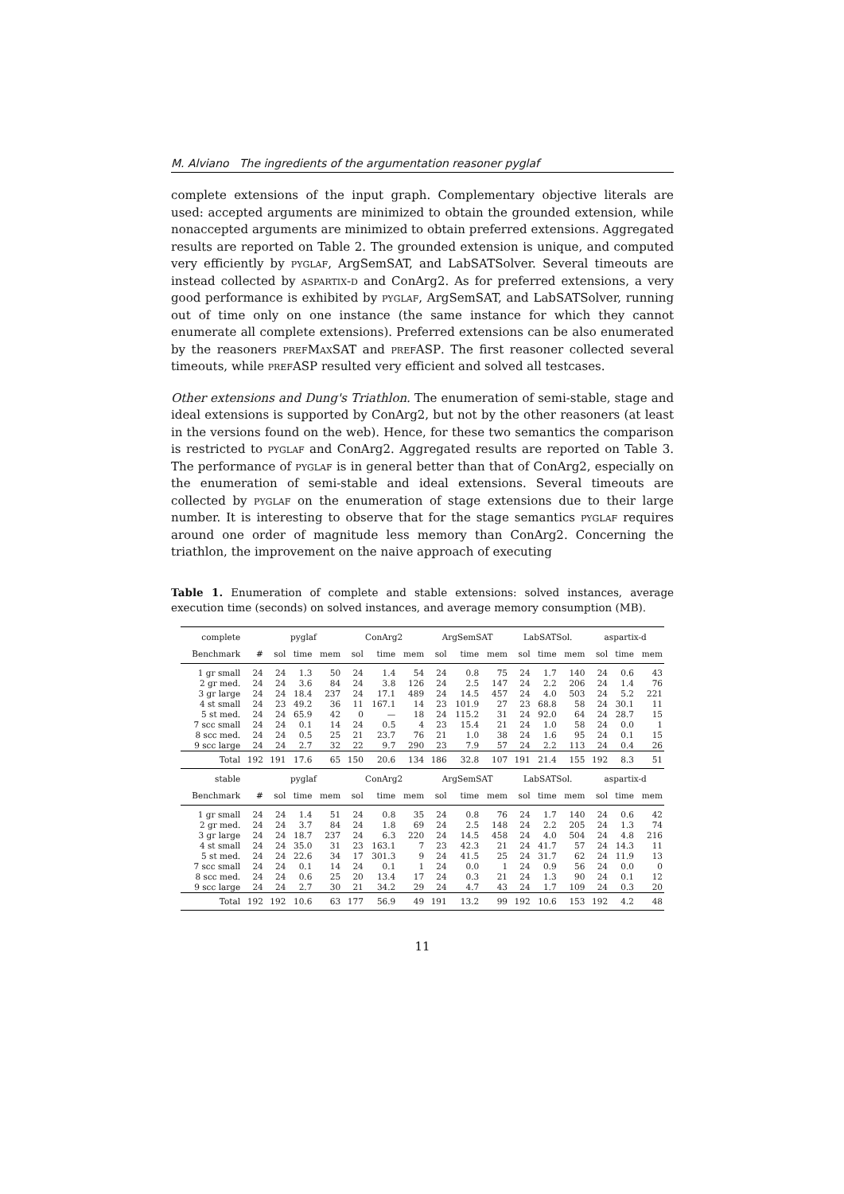M. Alviano The ingredients of the argumentation reasoner pyglaf
complete extensions of the input graph. Complementary objective literals are used: accepted arguments are minimized to obtain the grounded extension, while nonaccepted arguments are minimized to obtain preferred extensions. Aggregated results are reported on Table 2. The grounded extension is unique, and computed very efficiently by pyglaf, ArgSemSAT, and LabSATSolver. Several timeouts are instead collected by aspartix-d and ConArg2. As for preferred extensions, a very good performance is exhibited by pyglaf, ArgSemSAT, and LabSATSolver, running out of time only on one instance (the same instance for which they cannot enumerate all complete extensions). Preferred extensions can be also enumerated by the reasoners prefMaxSAT and prefASP. The first reasoner collected several timeouts, while prefASP resulted very efficient and solved all testcases.
Other extensions and Dung's Triathlon. The enumeration of semi-stable, stage and ideal extensions is supported by ConArg2, but not by the other reasoners (at least in the versions found on the web). Hence, for these two semantics the comparison is restricted to pyglaf and ConArg2. Aggregated results are reported on Table 3. The performance of pyglaf is in general better than that of ConArg2, especially on the enumeration of semi-stable and ideal extensions. Several timeouts are collected by pyglaf on the enumeration of stage extensions due to their large number. It is interesting to observe that for the stage semantics pyglaf requires around one order of magnitude less memory than ConArg2. Concerning the triathlon, the improvement on the naive approach of executing
Table 1. Enumeration of complete and stable extensions: solved instances, average execution time (seconds) on solved instances, and average memory consumption (MB).
| complete | | pyglaf | | | ConArg2 | | | ArgSemSAT | | | LabSATSol. | | | aspartix-d | | |
| --- | --- | --- | --- | --- | --- | --- | --- | --- | --- | --- | --- | --- | --- | --- | --- | --- |
| Benchmark | # | sol | time | mem | sol | time | mem | sol | time | mem | sol | time | mem | sol | time | mem |
| 1 gr small | 24 | 24 | 1.3 | 50 | 24 | 1.4 | 54 | 24 | 0.8 | 75 | 24 | 1.7 | 140 | 24 | 0.6 | 43 |
| 2 gr med. | 24 | 24 | 3.6 | 84 | 24 | 3.8 | 126 | 24 | 2.5 | 147 | 24 | 2.2 | 206 | 24 | 1.4 | 76 |
| 3 gr large | 24 | 24 | 18.4 | 237 | 24 | 17.1 | 489 | 24 | 14.5 | 457 | 24 | 4.0 | 503 | 24 | 5.2 | 221 |
| 4 st small | 24 | 23 | 49.2 | 36 | 11 | 167.1 | 14 | 23 | 101.9 | 27 | 23 | 68.8 | 58 | 24 | 30.1 | 11 |
| 5 st med. | 24 | 24 | 65.9 | 42 | 0 | — | 18 | 24 | 115.2 | 31 | 24 | 92.0 | 64 | 24 | 28.7 | 15 |
| 7 scc small | 24 | 24 | 0.1 | 14 | 24 | 0.5 | 4 | 23 | 15.4 | 21 | 24 | 1.0 | 58 | 24 | 0.0 | 1 |
| 8 scc med. | 24 | 24 | 0.5 | 25 | 21 | 23.7 | 76 | 21 | 1.0 | 38 | 24 | 1.6 | 95 | 24 | 0.1 | 15 |
| 9 scc large | 24 | 24 | 2.7 | 32 | 22 | 9.7 | 290 | 23 | 7.9 | 57 | 24 | 2.2 | 113 | 24 | 0.4 | 26 |
| Total | 192 | 191 | 17.6 | 65 | 150 | 20.6 | 134 | 186 | 32.8 | 107 | 191 | 21.4 | 155 | 192 | 8.3 | 51 |
| stable | | pyglaf | | | ConArg2 | | | ArgSemSAT | | | LabSATSol. | | | aspartix-d | | |
| Benchmark | # | sol | time | mem | sol | time | mem | sol | time | mem | sol | time | mem | sol | time | mem |
| 1 gr small | 24 | 24 | 1.4 | 51 | 24 | 0.8 | 35 | 24 | 0.8 | 76 | 24 | 1.7 | 140 | 24 | 0.6 | 42 |
| 2 gr med. | 24 | 24 | 3.7 | 84 | 24 | 1.8 | 69 | 24 | 2.5 | 148 | 24 | 2.2 | 205 | 24 | 1.3 | 74 |
| 3 gr large | 24 | 24 | 18.7 | 237 | 24 | 6.3 | 220 | 24 | 14.5 | 458 | 24 | 4.0 | 504 | 24 | 4.8 | 216 |
| 4 st small | 24 | 24 | 35.0 | 31 | 23 | 163.1 | 7 | 23 | 42.3 | 21 | 24 | 41.7 | 57 | 24 | 14.3 | 11 |
| 5 st med. | 24 | 24 | 22.6 | 34 | 17 | 301.3 | 9 | 24 | 41.5 | 25 | 24 | 31.7 | 62 | 24 | 11.9 | 13 |
| 7 scc small | 24 | 24 | 0.1 | 14 | 24 | 0.1 | 1 | 24 | 0.0 | 1 | 24 | 0.9 | 56 | 24 | 0.0 | 0 |
| 8 scc med. | 24 | 24 | 0.6 | 25 | 20 | 13.4 | 17 | 24 | 0.3 | 21 | 24 | 1.3 | 90 | 24 | 0.1 | 12 |
| 9 scc large | 24 | 24 | 2.7 | 30 | 21 | 34.2 | 29 | 24 | 4.7 | 43 | 24 | 1.7 | 109 | 24 | 0.3 | 20 |
| Total | 192 | 192 | 10.6 | 63 | 177 | 56.9 | 49 | 191 | 13.2 | 99 | 192 | 10.6 | 153 | 192 | 4.2 | 48 |
11